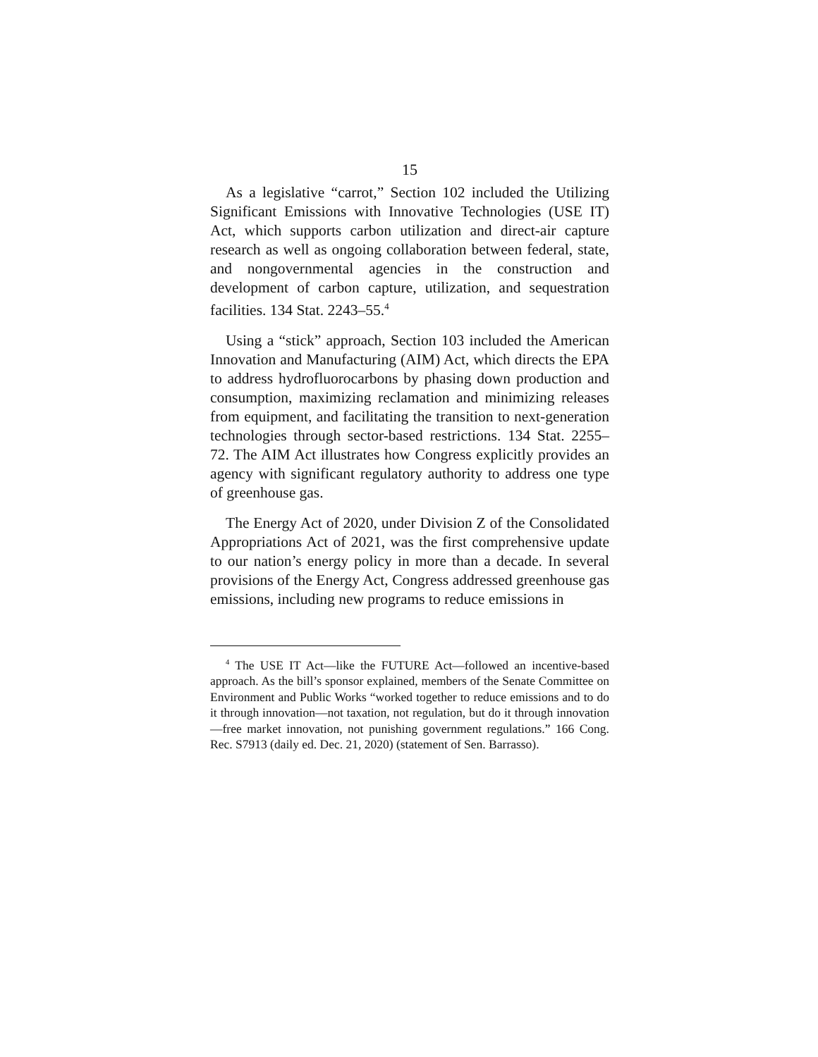15
As a legislative “carrot,” Section 102 included the Utilizing Significant Emissions with Innovative Technologies (USE IT) Act, which supports carbon utilization and direct-air capture research as well as ongoing collaboration between federal, state, and nongovernmental agencies in the construction and development of carbon capture, utilization, and sequestration facilities. 134 Stat. 2243–55.<sup>4</sup>
Using a “stick” approach, Section 103 included the American Innovation and Manufacturing (AIM) Act, which directs the EPA to address hydrofluorocarbons by phasing down production and consumption, maximizing reclamation and minimizing releases from equipment, and facilitating the transition to next-generation technologies through sector-based restrictions. 134 Stat. 2255–72. The AIM Act illustrates how Congress explicitly provides an agency with significant regulatory authority to address one type of greenhouse gas.
The Energy Act of 2020, under Division Z of the Consolidated Appropriations Act of 2021, was the first comprehensive update to our nation’s energy policy in more than a decade. In several provisions of the Energy Act, Congress addressed greenhouse gas emissions, including new programs to reduce emissions in
<sup>4</sup> The USE IT Act—like the FUTURE Act—followed an incentive-based approach. As the bill’s sponsor explained, members of the Senate Committee on Environment and Public Works “worked together to reduce emissions and to do it through innovation—not taxation, not regulation, but do it through innovation—free market innovation, not punishing government regulations.” 166 Cong. Rec. S7913 (daily ed. Dec. 21, 2020) (statement of Sen. Barrasso).